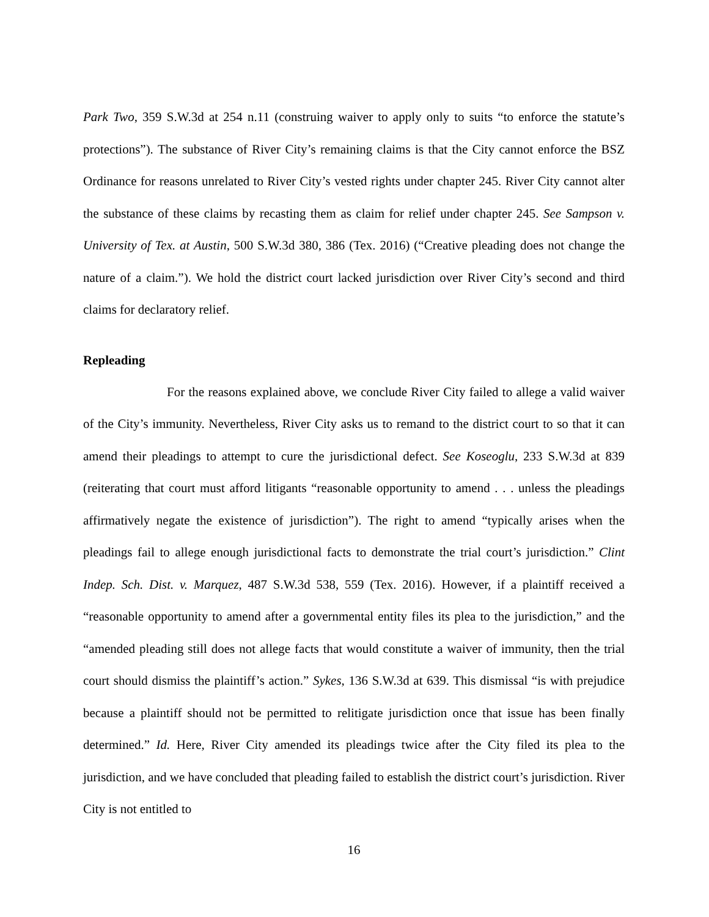Park Two, 359 S.W.3d at 254 n.11 (construing waiver to apply only to suits “to enforce the statute’s protections”). The substance of River City’s remaining claims is that the City cannot enforce the BSZ Ordinance for reasons unrelated to River City’s vested rights under chapter 245. River City cannot alter the substance of these claims by recasting them as claim for relief under chapter 245. See Sampson v. University of Tex. at Austin, 500 S.W.3d 380, 386 (Tex. 2016) (“Creative pleading does not change the nature of a claim.”). We hold the district court lacked jurisdiction over River City’s second and third claims for declaratory relief.
Repleading
For the reasons explained above, we conclude River City failed to allege a valid waiver of the City’s immunity. Nevertheless, River City asks us to remand to the district court to so that it can amend their pleadings to attempt to cure the jurisdictional defect. See Koseoglu, 233 S.W.3d at 839 (reiterating that court must afford litigants “reasonable opportunity to amend . . . unless the pleadings affirmatively negate the existence of jurisdiction”). The right to amend “typically arises when the pleadings fail to allege enough jurisdictional facts to demonstrate the trial court’s jurisdiction.” Clint Indep. Sch. Dist. v. Marquez, 487 S.W.3d 538, 559 (Tex. 2016). However, if a plaintiff received a “reasonable opportunity to amend after a governmental entity files its plea to the jurisdiction,” and the “amended pleading still does not allege facts that would constitute a waiver of immunity, then the trial court should dismiss the plaintiff’s action.” Sykes, 136 S.W.3d at 639. This dismissal “is with prejudice because a plaintiff should not be permitted to relitigate jurisdiction once that issue has been finally determined.” Id. Here, River City amended its pleadings twice after the City filed its plea to the jurisdiction, and we have concluded that pleading failed to establish the district court’s jurisdiction. River City is not entitled to
16